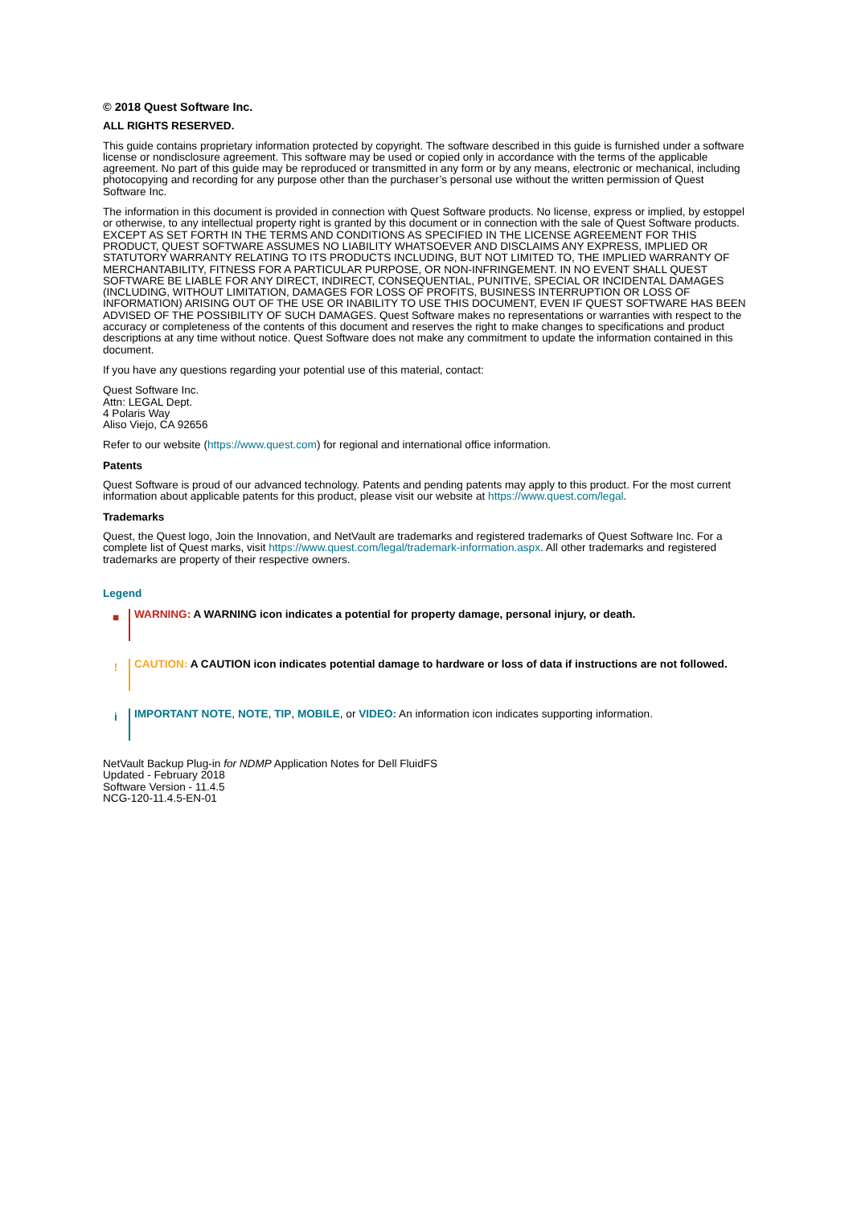© 2018 Quest Software Inc.
ALL RIGHTS RESERVED.
This guide contains proprietary information protected by copyright. The software described in this guide is furnished under a software license or nondisclosure agreement. This software may be used or copied only in accordance with the terms of the applicable agreement. No part of this guide may be reproduced or transmitted in any form or by any means, electronic or mechanical, including photocopying and recording for any purpose other than the purchaser’s personal use without the written permission of Quest Software Inc.
The information in this document is provided in connection with Quest Software products. No license, express or implied, by estoppel or otherwise, to any intellectual property right is granted by this document or in connection with the sale of Quest Software products. EXCEPT AS SET FORTH IN THE TERMS AND CONDITIONS AS SPECIFIED IN THE LICENSE AGREEMENT FOR THIS PRODUCT, QUEST SOFTWARE ASSUMES NO LIABILITY WHATSOEVER AND DISCLAIMS ANY EXPRESS, IMPLIED OR STATUTORY WARRANTY RELATING TO ITS PRODUCTS INCLUDING, BUT NOT LIMITED TO, THE IMPLIED WARRANTY OF MERCHANTABILITY, FITNESS FOR A PARTICULAR PURPOSE, OR NON-INFRINGEMENT. IN NO EVENT SHALL QUEST SOFTWARE BE LIABLE FOR ANY DIRECT, INDIRECT, CONSEQUENTIAL, PUNITIVE, SPECIAL OR INCIDENTAL DAMAGES (INCLUDING, WITHOUT LIMITATION, DAMAGES FOR LOSS OF PROFITS, BUSINESS INTERRUPTION OR LOSS OF INFORMATION) ARISING OUT OF THE USE OR INABILITY TO USE THIS DOCUMENT, EVEN IF QUEST SOFTWARE HAS BEEN ADVISED OF THE POSSIBILITY OF SUCH DAMAGES. Quest Software makes no representations or warranties with respect to the accuracy or completeness of the contents of this document and reserves the right to make changes to specifications and product descriptions at any time without notice. Quest Software does not make any commitment to update the information contained in this document.
If you have any questions regarding your potential use of this material, contact:
Quest Software Inc.
Attn: LEGAL Dept.
4 Polaris Way
Aliso Viejo, CA 92656
Refer to our website (https://www.quest.com) for regional and international office information.
Patents
Quest Software is proud of our advanced technology. Patents and pending patents may apply to this product. For the most current information about applicable patents for this product, please visit our website at https://www.quest.com/legal.
Trademarks
Quest, the Quest logo, Join the Innovation, and NetVault are trademarks and registered trademarks of Quest Software Inc. For a complete list of Quest marks, visit https://www.quest.com/legal/trademark-information.aspx. All other trademarks and registered trademarks are property of their respective owners.
Legend
■
WARNING: A WARNING icon indicates a potential for property damage, personal injury, or death.
!
CAUTION: A CAUTION icon indicates potential damage to hardware or loss of data if instructions are not followed.
i
IMPORTANT NOTE, NOTE, TIP, MOBILE, or VIDEO: An information icon indicates supporting information.
NetVault Backup Plug-in for NDMP Application Notes for Dell FluidFS
Updated - February 2018
Software Version - 11.4.5
NCG-120-11.4.5-EN-01